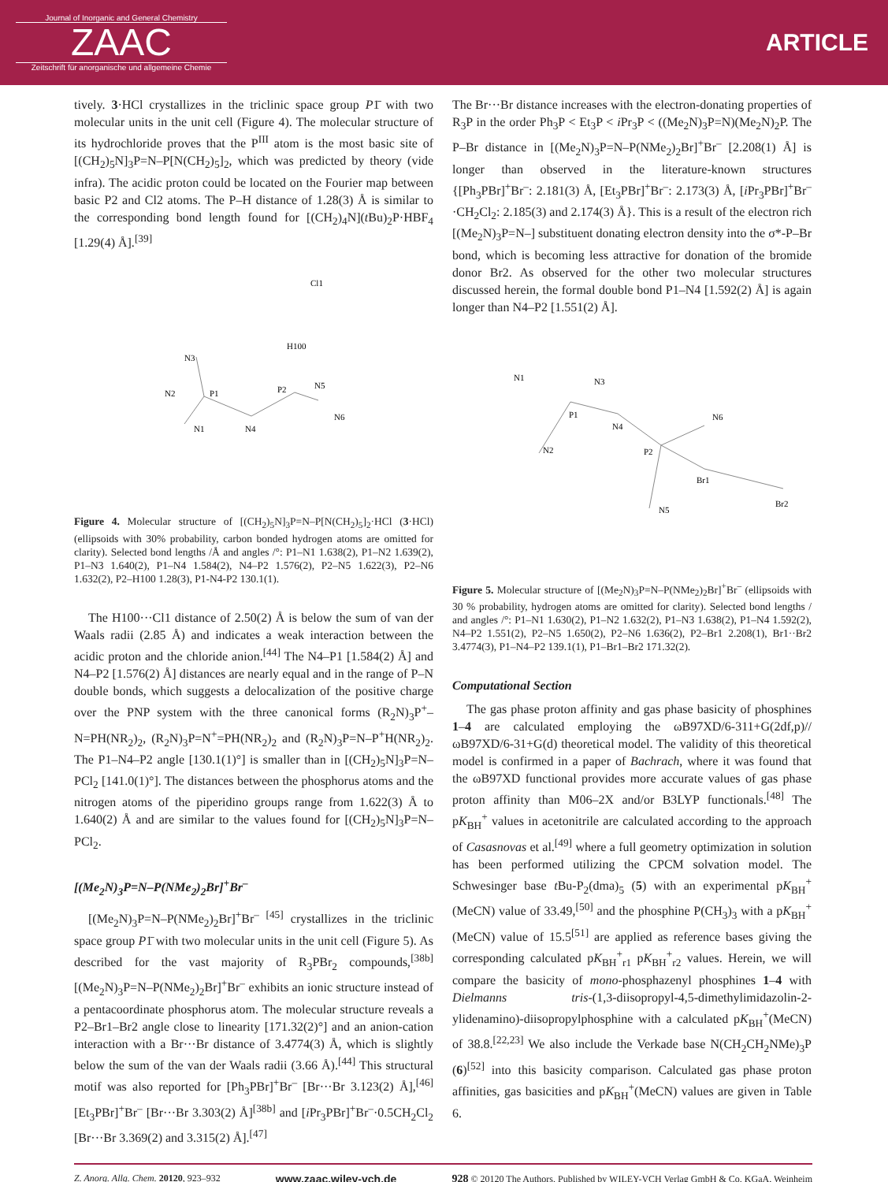Journal of Inorganic and General Chemistry
ZAAC
Zeitschrift für anorganische und allgemeine Chemie
ARTICLE
tively. 3·HCl crystallizes in the triclinic space group P1̄ with two molecular units in the unit cell (Figure 4). The molecular structure of its hydrochloride proves that the P<sup>III</sup> atom is the most basic site of [(CH<sub>2</sub>)<sub>5</sub>N]<sub>3</sub>P=N–P[N(CH<sub>2</sub>)<sub>5</sub>]<sub>2</sub>, which was predicted by theory (vide infra). The acidic proton could be located on the Fourier map between basic P2 and Cl2 atoms. The P–H distance of 1.28(3) Å is similar to the corresponding bond length found for [(CH<sub>2</sub>)<sub>4</sub>N](t Bu)<sub>2</sub>P·HBF<sub>4</sub> [1.29(4) Å].<sup>[39]</sup>
Cl1
H100
N3
N2
P1
P2
N5
N6
N1
N4
Figure 4. Molecular structure of [(CH<sub>2</sub>)<sub>5</sub>N]<sub>3</sub>P=N–P[N(CH<sub>2</sub>)<sub>5</sub>]<sub>2</sub>·HCl (3·HCl) (ellipsoids with 30% probability, carbon bonded hydrogen atoms are omitted for clarity). Selected bond lengths /Å and angles /°: P1–N1 1.638(2), P1–N2 1.639(2), P1–N3 1.640(2), P1–N4 1.584(2), N4–P2 1.576(2), P2–N5 1.622(3), P2–N6 1.632(2), P2–H100 1.28(3), P1-N4-P2 130.1(1).
The H100···Cl1 distance of 2.50(2) Å is below the sum of van der Waals radii (2.85 Å) and indicates a weak interaction between the acidic proton and the chloride anion.<sup>[44]</sup> The N4–P1 [1.584(2) Å] and N4–P2 [1.576(2) Å] distances are nearly equal and in the range of P–N double bonds, which suggests a delocalization of the positive charge over the PNP system with the three canonical forms (R<sub>2</sub>N)<sub>3</sub>P<sup>+</sup>–N=PH(NR<sub>2</sub>)<sub>2</sub>, (R<sub>2</sub>N)<sub>3</sub>P=N<sup>+</sup>=PH(NR<sub>2</sub>)<sub>2</sub> and (R<sub>2</sub>N)<sub>3</sub>P=N–P<sup>+</sup>H(NR<sub>2</sub>)<sub>2</sub>. The P1–N4–P2 angle [130.1(1)°] is smaller than in [(CH<sub>2</sub>)<sub>5</sub>N]<sub>3</sub>P=N–PCl<sub>2</sub> [141.0(1)°]. The distances between the phosphorus atoms and the nitrogen atoms of the piperidino groups range from 1.622(3) Å to 1.640(2) Å and are similar to the values found for [(CH<sub>2</sub>)<sub>5</sub>N]<sub>3</sub>P=N–PCl<sub>2</sub>.
[(Me<sub>2</sub>N)<sub>3</sub>P=N–P(NMe<sub>2</sub>)<sub>2</sub>Br]<sup>+</sup>Br<sup>–</sup>
[(Me<sub>2</sub>N)<sub>3</sub>P=N–P(NMe<sub>2</sub>)<sub>2</sub>Br]<sup>+</sup>Br<sup>– [45]</sup> crystallizes in the triclinic space group P1̄ with two molecular units in the unit cell (Figure 5). As described for the vast majority of R<sub>3</sub>PBr<sub>2</sub> compounds,<sup>[38b]</sup> [(Me<sub>2</sub>N)<sub>3</sub>P=N–P(NMe<sub>2</sub>)<sub>2</sub>Br]<sup>+</sup>Br<sup>–</sup> exhibits an ionic structure instead of a pentacoordinate phosphorus atom. The molecular structure reveals a P2–Br1–Br2 angle close to linearity [171.32(2)°] and an anion-cation interaction with a Br···Br distance of 3.4774(3) Å, which is slightly below the sum of the van der Waals radii (3.66 Å).<sup>[44]</sup> This structural motif was also reported for [Ph<sub>3</sub>PBr]<sup>+</sup>Br<sup>–</sup> [Br···Br 3.123(2) Å],<sup>[46]</sup> [Et<sub>3</sub>PBr]<sup>+</sup>Br<sup>–</sup> [Br···Br 3.303(2) Å]<sup>[38b]</sup> and [i Pr<sub>3</sub>PBr]<sup>+</sup>Br<sup>–</sup>·0.5CH<sub>2</sub>Cl<sub>2</sub> [Br···Br 3.369(2) and 3.315(2) Å].<sup>[47]</sup>
The Br···Br distance increases with the electron-donating properties of R<sub>3</sub>P in the order Ph<sub>3</sub>P < Et<sub>3</sub>P < i Pr<sub>3</sub>P < ((Me<sub>2</sub>N)<sub>3</sub>P=N)(Me<sub>2</sub>N)<sub>2</sub>P. The P–Br distance in [(Me<sub>2</sub>N)<sub>3</sub>P=N–P(NMe<sub>2</sub>)<sub>2</sub>Br]<sup>+</sup>Br<sup>–</sup> [2.208(1) Å] is longer than observed in the literature-known structures {[Ph<sub>3</sub>PBr]<sup>+</sup>Br<sup>–</sup>: 2.181(3) Å, [Et<sub>3</sub>PBr]<sup>+</sup>Br<sup>–</sup>: 2.173(3) Å, [i Pr<sub>3</sub>PBr]<sup>+</sup>Br<sup>–</sup>·CH<sub>2</sub>Cl<sub>2</sub>: 2.185(3) and 2.174(3) Å}. This is a result of the electron rich [(Me<sub>2</sub>N)<sub>3</sub>P=N–] substituent donating electron density into the σ*-P–Br bond, which is becoming less attractive for donation of the bromide donor Br2. As observed for the other two molecular structures discussed herein, the formal double bond P1–N4 [1.592(2) Å] is again longer than N4–P2 [1.551(2) Å].
N1
N3
P1
N4
N6
N2
P2
Br1
Br2
N5
Figure 5. Molecular structure of [(Me<sub>2</sub>N)<sub>3</sub>P=N–P(NMe<sub>2</sub>)<sub>2</sub>Br]<sup>+</sup>Br<sup>–</sup> (ellipsoids with 30 % probability, hydrogen atoms are omitted for clarity). Selected bond lengths / and angles /°: P1–N1 1.630(2), P1–N2 1.632(2), P1–N3 1.638(2), P1–N4 1.592(2), N4–P2 1.551(2), P2–N5 1.650(2), P2–N6 1.636(2), P2–Br1 2.208(1), Br1··Br2 3.4774(3), P1–N4–P2 139.1(1), P1–Br1–Br2 171.32(2).
Computational Section
The gas phase proton affinity and gas phase basicity of phosphines 1–4 are calculated employing the ωB97XD/6-311+G(2df,p)//ωB97XD/6-31+G(d) theoretical model. The validity of this theoretical model is confirmed in a paper of Bachrach, where it was found that the ωB97XD functional provides more accurate values of gas phase proton affinity than M06–2X and/or B3LYP functionals.<sup>[48]</sup> The pK<sub>BH</sub><sup>+</sup> values in acetonitrile are calculated according to the approach of Casasnovas et al.<sup>[49]</sup> where a full geometry optimization in solution has been performed utilizing the CPCM solvation model. The Schwesinger base t Bu-P<sub>2</sub>(dma)<sub>5</sub> (5) with an experimental pK<sub>BH</sub><sup>+</sup>(MeCN) value of 33.49,<sup>[50]</sup> and the phosphine P(CH<sub>3</sub>)<sub>3</sub> with a pK<sub>BH</sub><sup>+</sup>(MeCN) value of 15.5<sup>[51]</sup> are applied as reference bases giving the corresponding calculated pK<sub>BH</sub><sup>+</sup><sub>r1</sub> pK<sub>BH</sub><sup>+</sup><sub>r2</sub> values. Herein, we will compare the basicity of mono-phosphazenyl phosphines 1–4 with Dielmanns tris-(1,3-diisopropyl-4,5-dimethylimidazolin-2-ylidenamino)-diisopropylphosphine with a calculated pK<sub>BH</sub><sup>+</sup>(MeCN) of 38.8.<sup>[22,23]</sup> We also include the Verkade base N(CH<sub>2</sub>CH<sub>2</sub>NMe)<sub>3</sub>P (6)<sup>[52]</sup> into this basicity comparison. Calculated gas phase proton affinities, gas basicities and pK<sub>BH</sub><sup>+</sup>(MeCN) values are given in Table 6.
Z. Anorg. Allg. Chem. 20120, 923–932 www.zaac.wiley-vch.de 928 © 20120 The Authors. Published by WILEY-VCH Verlag GmbH & Co. KGaA, Weinheim